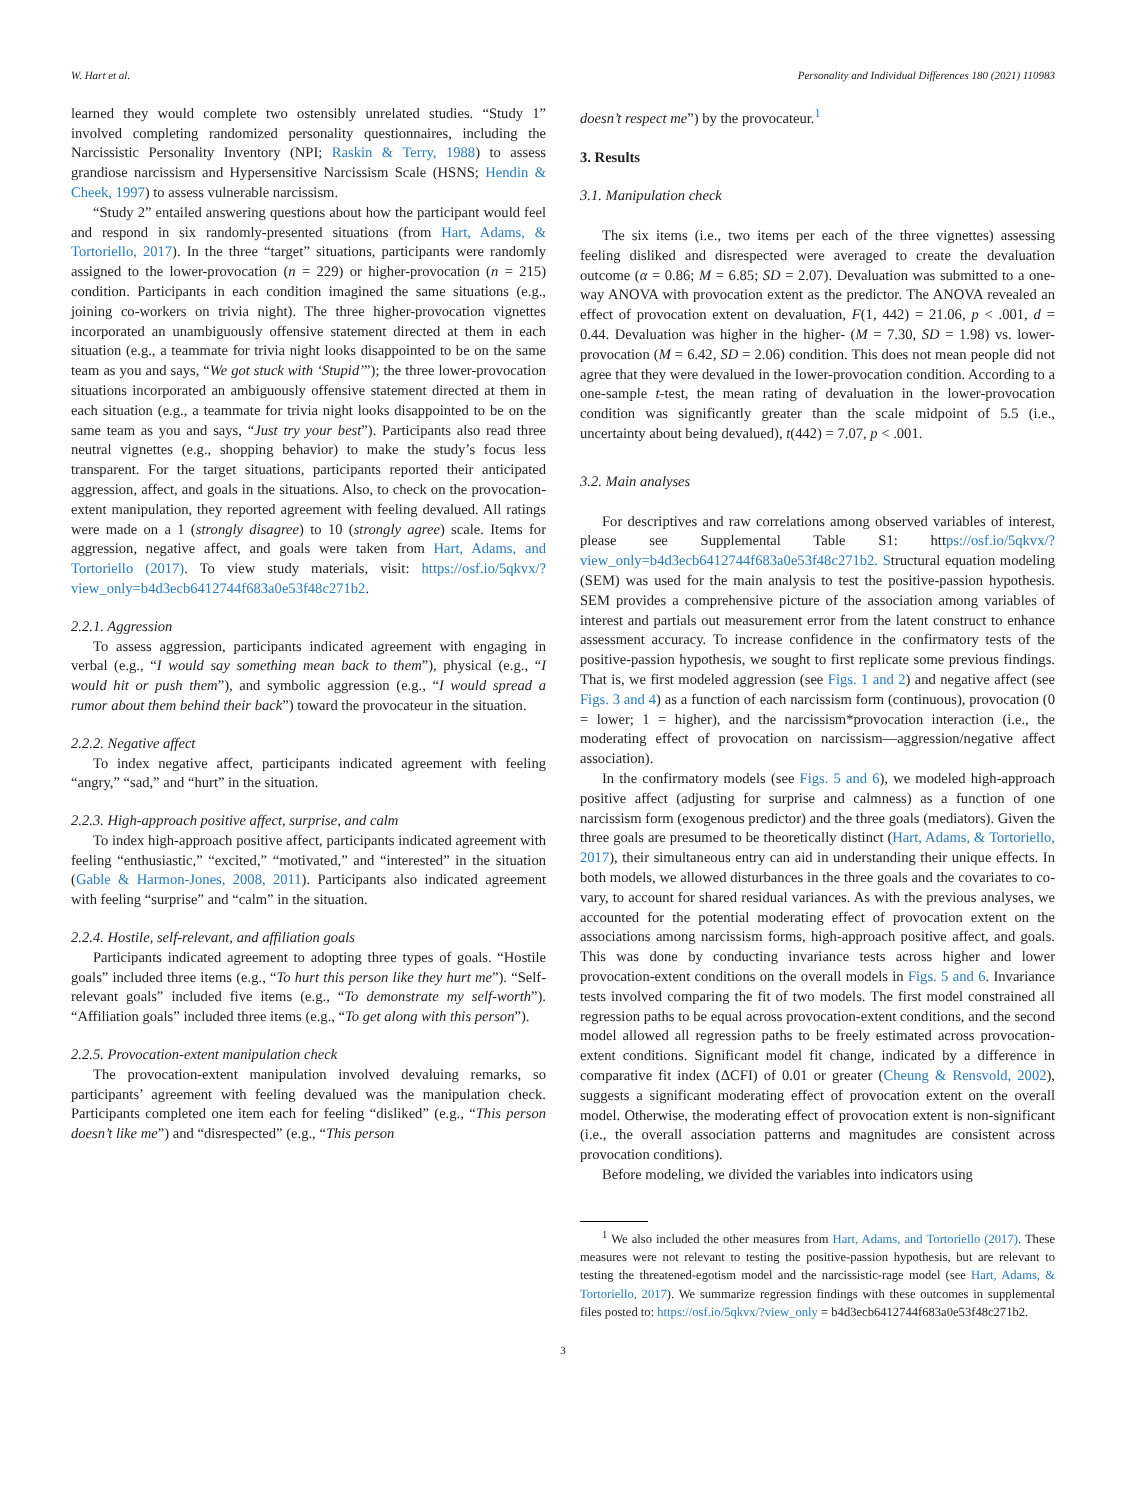W. Hart et al. Personality and Individual Differences 180 (2021) 110983
learned they would complete two ostensibly unrelated studies. “Study 1” involved completing randomized personality questionnaires, including the Narcissistic Personality Inventory (NPI; Raskin & Terry, 1988) to assess grandiose narcissism and Hypersensitive Narcissism Scale (HSNS; Hendin & Cheek, 1997) to assess vulnerable narcissism.
“Study 2” entailed answering questions about how the participant would feel and respond in six randomly-presented situations (from Hart, Adams, & Tortoriello, 2017). In the three “target” situations, participants were randomly assigned to the lower-provocation (n = 229) or higher-provocation (n = 215) condition. Participants in each condition imagined the same situations (e.g., joining co-workers on trivia night). The three higher-provocation vignettes incorporated an unambiguously offensive statement directed at them in each situation (e.g., a teammate for trivia night looks disappointed to be on the same team as you and says, “We got stuck with ‘Stupid’”); the three lower-provocation situations incorporated an ambiguously offensive statement directed at them in each situation (e.g., a teammate for trivia night looks disappointed to be on the same team as you and says, “Just try your best”). Participants also read three neutral vignettes (e.g., shopping behavior) to make the study’s focus less transparent. For the target situations, participants reported their anticipated aggression, affect, and goals in the situations. Also, to check on the provocation-extent manipulation, they reported agreement with feeling devalued. All ratings were made on a 1 (strongly disagree) to 10 (strongly agree) scale. Items for aggression, negative affect, and goals were taken from Hart, Adams, and Tortoriello (2017). To view study materials, visit: https://osf.io/5qkvx/?view_only=b4d3ecb6412744f683a0e53f48c271b2.
2.2.1. Aggression
To assess aggression, participants indicated agreement with engaging in verbal (e.g., “I would say something mean back to them”), physical (e.g., “I would hit or push them”), and symbolic aggression (e.g., “I would spread a rumor about them behind their back”) toward the provocateur in the situation.
2.2.2. Negative affect
To index negative affect, participants indicated agreement with feeling “angry,” “sad,” and “hurt” in the situation.
2.2.3. High-approach positive affect, surprise, and calm
To index high-approach positive affect, participants indicated agreement with feeling “enthusiastic,” “excited,” “motivated,” and “interested” in the situation (Gable & Harmon-Jones, 2008, 2011). Participants also indicated agreement with feeling “surprise” and “calm” in the situation.
2.2.4. Hostile, self-relevant, and affiliation goals
Participants indicated agreement to adopting three types of goals. “Hostile goals” included three items (e.g., “To hurt this person like they hurt me”). “Self-relevant goals” included five items (e.g., “To demonstrate my self-worth”). “Affiliation goals” included three items (e.g., “To get along with this person”).
2.2.5. Provocation-extent manipulation check
The provocation-extent manipulation involved devaluing remarks, so participants’ agreement with feeling devalued was the manipulation check. Participants completed one item each for feeling “disliked” (e.g., “This person doesn’t like me”) and “disrespected” (e.g., “This person
doesn’t respect me”) by the provocateur.<sup>1</sup>
3. Results
3.1. Manipulation check
The six items (i.e., two items per each of the three vignettes) assessing feeling disliked and disrespected were averaged to create the devaluation outcome (α = 0.86; M = 6.85; SD = 2.07). Devaluation was submitted to a one-way ANOVA with provocation extent as the predictor. The ANOVA revealed an effect of provocation extent on devaluation, F(1, 442) = 21.06, p < .001, d = 0.44. Devaluation was higher in the higher- (M = 7.30, SD = 1.98) vs. lower-provocation (M = 6.42, SD = 2.06) condition. This does not mean people did not agree that they were devalued in the lower-provocation condition. According to a one-sample t-test, the mean rating of devaluation in the lower-provocation condition was significantly greater than the scale midpoint of 5.5 (i.e., uncertainty about being devalued), t(442) = 7.07, p < .001.
3.2. Main analyses
For descriptives and raw correlations among observed variables of interest, please see Supplemental Table S1: https://osf.io/5qkvx/?view_only=b4d3ecb6412744f683a0e53f48c271b2. Structural equation modeling (SEM) was used for the main analysis to test the positive-passion hypothesis. SEM provides a comprehensive picture of the association among variables of interest and partials out measurement error from the latent construct to enhance assessment accuracy. To increase confidence in the confirmatory tests of the positive-passion hypothesis, we sought to first replicate some previous findings. That is, we first modeled aggression (see Figs. 1 and 2) and negative affect (see Figs. 3 and 4) as a function of each narcissism form (continuous), provocation (0 = lower; 1 = higher), and the narcissism*provocation interaction (i.e., the moderating effect of provocation on narcissism—aggression/negative affect association).
In the confirmatory models (see Figs. 5 and 6), we modeled high-approach positive affect (adjusting for surprise and calmness) as a function of one narcissism form (exogenous predictor) and the three goals (mediators). Given the three goals are presumed to be theoretically distinct (Hart, Adams, & Tortoriello, 2017), their simultaneous entry can aid in understanding their unique effects. In both models, we allowed disturbances in the three goals and the covariates to co-vary, to account for shared residual variances. As with the previous analyses, we accounted for the potential moderating effect of provocation extent on the associations among narcissism forms, high-approach positive affect, and goals. This was done by conducting invariance tests across higher and lower provocation-extent conditions on the overall models in Figs. 5 and 6. Invariance tests involved comparing the fit of two models. The first model constrained all regression paths to be equal across provocation-extent conditions, and the second model allowed all regression paths to be freely estimated across provocation-extent conditions. Significant model fit change, indicated by a difference in comparative fit index (ΔCFI) of 0.01 or greater (Cheung & Rensvold, 2002), suggests a significant moderating effect of provocation extent on the overall model. Otherwise, the moderating effect of provocation extent is non-significant (i.e., the overall association patterns and magnitudes are consistent across provocation conditions).
Before modeling, we divided the variables into indicators using
<sup>1</sup> We also included the other measures from Hart, Adams, and Tortoriello (2017). These measures were not relevant to testing the positive-passion hypothesis, but are relevant to testing the threatened-egotism model and the narcissistic-rage model (see Hart, Adams, & Tortoriello, 2017). We summarize regression findings with these outcomes in supplemental files posted to: https://osf.io/5qkvx/?view_only = b4d3ecb6412744f683a0e53f48c271b2.
3